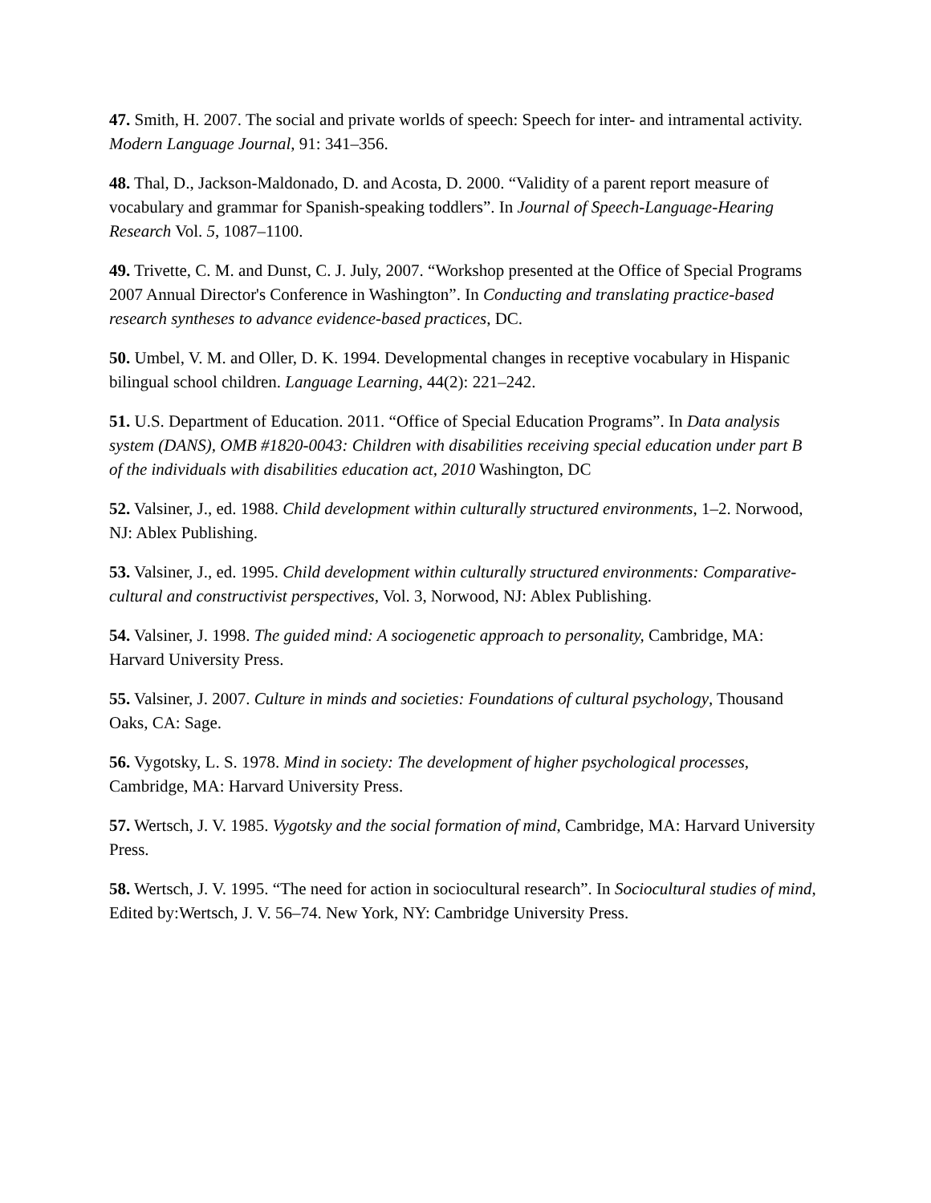47. Smith, H. 2007. The social and private worlds of speech: Speech for inter- and intramental activity. Modern Language Journal, 91: 341–356.
48. Thal, D., Jackson-Maldonado, D. and Acosta, D. 2000. “Validity of a parent report measure of vocabulary and grammar for Spanish-speaking toddlers”. In Journal of Speech-Language-Hearing Research Vol. 5, 1087–1100.
49. Trivette, C. M. and Dunst, C. J. July, 2007. “Workshop presented at the Office of Special Programs 2007 Annual Director's Conference in Washington”. In Conducting and translating practice-based research syntheses to advance evidence-based practices, DC.
50. Umbel, V. M. and Oller, D. K. 1994. Developmental changes in receptive vocabulary in Hispanic bilingual school children. Language Learning, 44(2): 221–242.
51. U.S. Department of Education. 2011. “Office of Special Education Programs”. In Data analysis system (DANS), OMB #1820-0043: Children with disabilities receiving special education under part B of the individuals with disabilities education act, 2010 Washington, DC
52. Valsiner, J., ed. 1988. Child development within culturally structured environments, 1–2. Norwood, NJ: Ablex Publishing.
53. Valsiner, J., ed. 1995. Child development within culturally structured environments: Comparative-cultural and constructivist perspectives, Vol. 3, Norwood, NJ: Ablex Publishing.
54. Valsiner, J. 1998. The guided mind: A sociogenetic approach to personality, Cambridge, MA: Harvard University Press.
55. Valsiner, J. 2007. Culture in minds and societies: Foundations of cultural psychology, Thousand Oaks, CA: Sage.
56. Vygotsky, L. S. 1978. Mind in society: The development of higher psychological processes, Cambridge, MA: Harvard University Press.
57. Wertsch, J. V. 1985. Vygotsky and the social formation of mind, Cambridge, MA: Harvard University Press.
58. Wertsch, J. V. 1995. “The need for action in sociocultural research”. In Sociocultural studies of mind, Edited by:Wertsch, J. V. 56–74. New York, NY: Cambridge University Press.